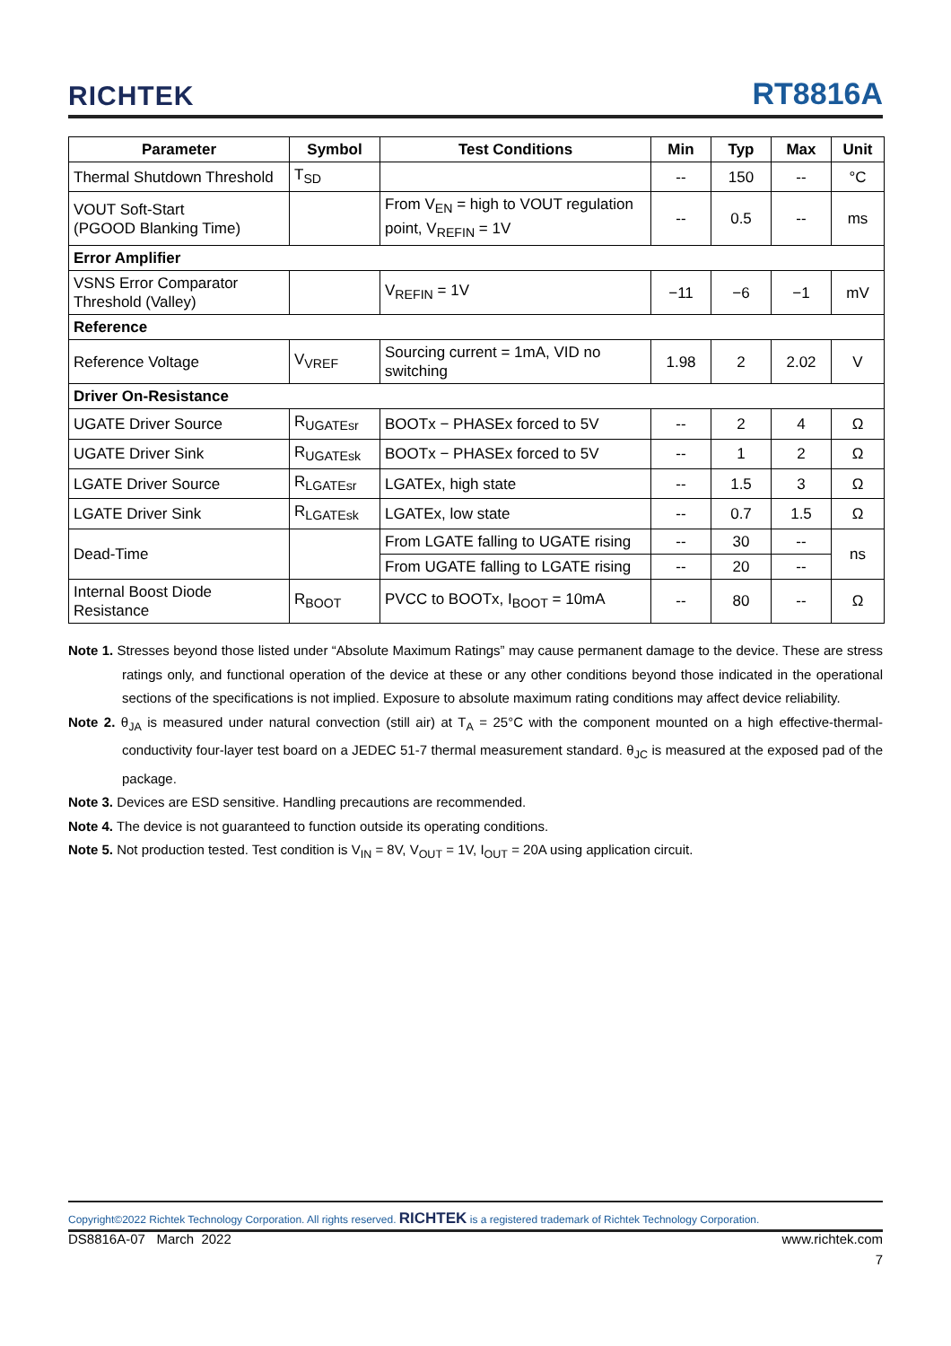RICHTEK RT8816A
| Parameter | Symbol | Test Conditions | Min | Typ | Max | Unit |
| --- | --- | --- | --- | --- | --- | --- |
| Thermal Shutdown Threshold | T<sub>SD</sub> | | -- | 150 | -- | °C |
| VOUT Soft-Start (PGOOD Blanking Time) | | From V<sub>EN</sub> = high to VOUT regulation point, V<sub>REFIN</sub> = 1V | -- | 0.5 | -- | ms |
| Error Amplifier | | | | | | |
| VSNS Error Comparator Threshold (Valley) | | V<sub>REFIN</sub> = 1V | −11 | −6 | −1 | mV |
| Reference | | | | | | |
| Reference Voltage | V<sub>VREF</sub> | Sourcing current = 1mA, VID no switching | 1.98 | 2 | 2.02 | V |
| Driver On-Resistance | | | | | | |
| UGATE Driver Source | R<sub>UGATEsr</sub> | BOOTx − PHASEx forced to 5V | -- | 2 | 4 | Ω |
| UGATE Driver Sink | R<sub>UGATEsk</sub> | BOOTx − PHASEx forced to 5V | -- | 1 | 2 | Ω |
| LGATE Driver Source | R<sub>LGATEsr</sub> | LGATEx, high state | -- | 1.5 | 3 | Ω |
| LGATE Driver Sink | R<sub>LGATEsk</sub> | LGATEx, low state | -- | 0.7 | 1.5 | Ω |
| Dead-Time | | From LGATE falling to UGATE rising | -- | 30 | -- | ns |
| | | From UGATE falling to LGATE rising | -- | 20 | -- | |
| Internal Boost Diode Resistance | R<sub>BOOT</sub> | PVCC to BOOTx, I<sub>BOOT</sub> = 10mA | -- | 80 | -- | Ω |
Note 1. Stresses beyond those listed under “Absolute Maximum Ratings” may cause permanent damage to the device. These are stress ratings only, and functional operation of the device at these or any other conditions beyond those indicated in the operational sections of the specifications is not implied. Exposure to absolute maximum rating conditions may affect device reliability.
Note 2. θ<sub>JA</sub> is measured under natural convection (still air) at T<sub>A</sub> = 25°C with the component mounted on a high effective-thermal-conductivity four-layer test board on a JEDEC 51-7 thermal measurement standard. θ<sub>JC</sub> is measured at the exposed pad of the package.
Note 3. Devices are ESD sensitive. Handling precautions are recommended.
Note 4. The device is not guaranteed to function outside its operating conditions.
Note 5. Not production tested. Test condition is V<sub>IN</sub> = 8V, V<sub>OUT</sub> = 1V, I<sub>OUT</sub> = 20A using application circuit.
Copyright©2022 Richtek Technology Corporation. All rights reserved. RICHTEK is a registered trademark of Richtek Technology Corporation.
DS8816A-07 March 2022 www.richtek.com
7